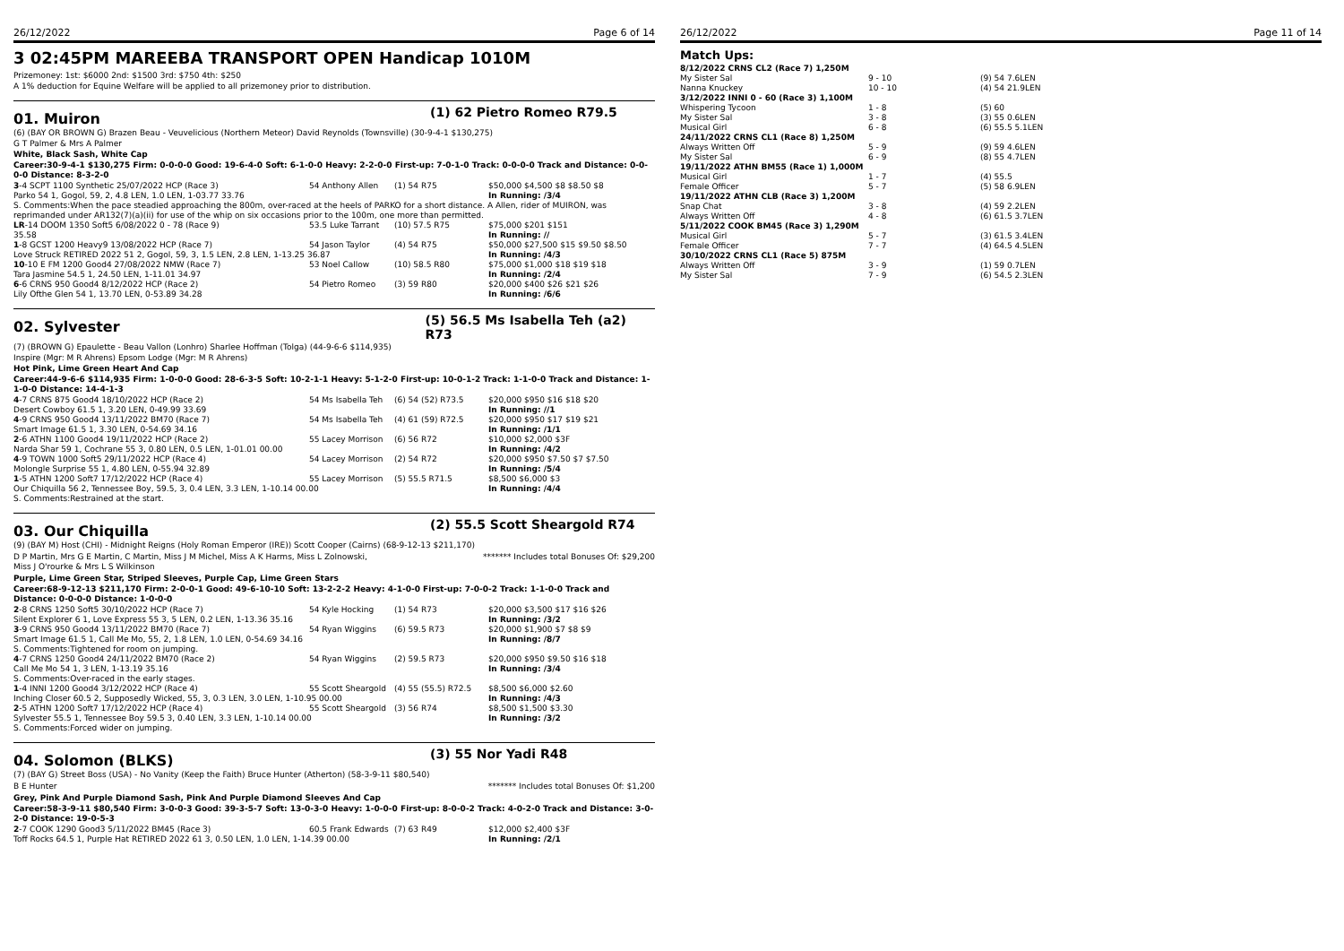26/12/2022 Page 6 of 14
3 02:45PM MAREEBA TRANSPORT OPEN Handicap 1010M
Prizemoney: 1st: $6000 2nd: $1500 3rd: $750 4th: $250
A 1% deduction for Equine Welfare will be applied to all prizemoney prior to distribution.
01. Muiron (1) 62 Pietro Romeo R79.5
(6) (BAY OR BROWN G) Brazen Beau - Veuvelicious (Northern Meteor) David Reynolds (Townsville) (30-9-4-1 $130,275)
G T Palmer & Mrs A Palmer
White, Black Sash, White Cap
Career:30-9-4-1 $130,275 Firm: 0-0-0-0 Good: 19-6-4-0 Soft: 6-1-0-0 Heavy: 2-2-0-0 First-up: 7-0-1-0 Track: 0-0-0-0 Track and Distance: 0-0-0-0 Distance: 8-3-2-0
| 3 -4 SCPT 1100 Synthetic 25/07/2022 HCP (Race 3) | 54 Anthony Allen | (1) 54 R75 | $50,000 $4,500 $8 $8.50 $8 |
| Parko 54 1, Gogol, 59, 2, 4.8 LEN, 1.0 LEN, 1-03.77 33.76 | | | In Running: /3/4 |
| S. Comments:When the pace steadied approaching the 800m, over-raced at the heels of PARKO for a short distance. A Allen, rider of MUIRON, was reprimanded under AR132(7)(a)(ii) for use of the whip on six occasions prior to the 100m, one more than permitted. | | | |
| LR -14 DOOM 1350 Soft5 6/08/2022 0 - 78 (Race 9) | 53.5 Luke Tarrant | (10) 57.5 R75 | $75,000 $201 $151 |
| 35.58 | | | In Running: // |
| 1 -8 GCST 1200 Heavy9 13/08/2022 HCP (Race 7) | 54 Jason Taylor | (4) 54 R75 | $50,000 $27,500 $15 $9.50 $8.50 |
| Love Struck RETIRED 2022 51 2, Gogol, 59, 3, 1.5 LEN, 2.8 LEN, 1-13.25 36.87 | | | In Running: /4/3 |
| 10 -10 E FM 1200 Good4 27/08/2022 NMW (Race 7) | 53 Noel Callow | (10) 58.5 R80 | $75,000 $1,000 $18 $19 $18 |
| Tara Jasmine 54.5 1, 24.50 LEN, 1-11.01 34.97 | | | In Running: /2/4 |
| 6 -6 CRNS 950 Good4 8/12/2022 HCP (Race 2) | 54 Pietro Romeo | (3) 59 R80 | $20,000 $400 $26 $21 $26 |
| Lily Ofthe Glen 54 1, 13.70 LEN, 0-53.89 34.28 | | | In Running: /6/6 |
02. Sylvester (5) 56.5 Ms Isabella Teh (a2) R73
(7) (BROWN G) Epaulette - Beau Vallon (Lonhro) Sharlee Hoffman (Tolga) (44-9-6-6 $114,935)
Inspire (Mgr: M R Ahrens) Epsom Lodge (Mgr: M R Ahrens)
Hot Pink, Lime Green Heart And Cap
Career:44-9-6-6 $114,935 Firm: 1-0-0-0 Good: 28-6-3-5 Soft: 10-2-1-1 Heavy: 5-1-2-0 First-up: 10-0-1-2 Track: 1-1-0-0 Track and Distance: 1-1-0-0 Distance: 14-4-1-3
| 4 -7 CRNS 875 Good4 18/10/2022 HCP (Race 2) | 54 Ms Isabella Teh | (6) 54 (52) R73.5 | $20,000 $950 $16 $18 $20 |
| Desert Cowboy 61.5 1, 3.20 LEN, 0-49.99 33.69 | | | In Running: //1 |
| 4 -9 CRNS 950 Good4 13/11/2022 BM70 (Race 7) | 54 Ms Isabella Teh | (4) 61 (59) R72.5 | $20,000 $950 $17 $19 $21 |
| Smart Image 61.5 1, 3.30 LEN, 0-54.69 34.16 | | | In Running: /1/1 |
| 2 -6 ATHN 1100 Good4 19/11/2022 HCP (Race 2) | 55 Lacey Morrison | (6) 56 R72 | $10,000 $2,000 $3F |
| Narda Shar 59 1, Cochrane 55 3, 0.80 LEN, 0.5 LEN, 1-01.01 00.00 | | | In Running: /4/2 |
| 4 -9 TOWN 1000 Soft5 29/11/2022 HCP (Race 4) | 54 Lacey Morrison | (2) 54 R72 | $20,000 $950 $7.50 $7 $7.50 |
| Molongle Surprise 55 1, 4.80 LEN, 0-55.94 32.89 | | | In Running: /5/4 |
| 1 -5 ATHN 1200 Soft7 17/12/2022 HCP (Race 4) | 55 Lacey Morrison | (5) 55.5 R71.5 | $8,500 $6,000 $3 |
| Our Chiquilla 56 2, Tennessee Boy, 59.5, 3, 0.4 LEN, 3.3 LEN, 1-10.14 00.00 | | | In Running: /4/4 |
| S. Comments:Restrained at the start. | | | |
03. Our Chiquilla (2) 55.5 Scott Sheargold R74
(9) (BAY M) Host (CHI) - Midnight Reigns (Holy Roman Emperor (IRE)) Scott Cooper (Cairns) (68-9-12-13 $211,170)
D P Martin, Mrs G E Martin, C Martin, Miss J M Michel, Miss A K Harms, Miss L Zolnowski,
Miss J O'rourke & Mrs L S Wilkinson
******* Includes total Bonuses Of: $29,200
Purple, Lime Green Star, Striped Sleeves, Purple Cap, Lime Green Stars
Career:68-9-12-13 $211,170 Firm: 2-0-0-1 Good: 49-6-10-10 Soft: 13-2-2-2 Heavy: 4-1-0-0 First-up: 7-0-0-2 Track: 1-1-0-0 Track and Distance: 0-0-0-0 Distance: 1-0-0-0
| 2 -8 CRNS 1250 Soft5 30/10/2022 HCP (Race 7) | 54 Kyle Hocking | (1) 54 R73 | $20,000 $3,500 $17 $16 $26 |
| Silent Explorer 6 1, Love Express 55 3, 5 LEN, 0.2 LEN, 1-13.36 35.16 | | | In Running: /3/2 |
| 3 -9 CRNS 950 Good4 13/11/2022 BM70 (Race 7) | 54 Ryan Wiggins | (6) 59.5 R73 | $20,000 $1,900 $7 $8 $9 |
| Smart Image 61.5 1, Call Me Mo, 55, 2, 1.8 LEN, 1.0 LEN, 0-54.69 34.16 | | | In Running: /8/7 |
| S. Comments:Tightened for room on jumping. | | | |
| 4 -7 CRNS 1250 Good4 24/11/2022 BM70 (Race 2) | 54 Ryan Wiggins | (2) 59.5 R73 | $20,000 $950 $9.50 $16 $18 |
| Call Me Mo 54 1, 3 LEN, 1-13.19 35.16 | | | In Running: /3/4 |
| S. Comments:Over-raced in the early stages. | | | |
| 1 -4 INNI 1200 Good4 3/12/2022 HCP (Race 4) | 55 Scott Sheargold | (4) 55 (55.5) R72.5 | $8,500 $6,000 $2.60 |
| Inching Closer 60.5 2, Supposedly Wicked, 55, 3, 0.3 LEN, 3.0 LEN, 1-10.95 00.00 | | | In Running: /4/3 |
| 2 -5 ATHN 1200 Soft7 17/12/2022 HCP (Race 4) | 55 Scott Sheargold | (3) 56 R74 | $8,500 $1,500 $3.30 |
| Sylvester 55.5 1, Tennessee Boy 59.5 3, 0.40 LEN, 3.3 LEN, 1-10.14 00.00 | | | In Running: /3/2 |
| S. Comments:Forced wider on jumping. | | | |
04. Solomon (BLKS) (3) 55 Nor Yadi R48
(7) (BAY G) Street Boss (USA) - No Vanity (Keep the Faith) Bruce Hunter (Atherton) (58-3-9-11 $80,540)
B E Hunter ******* Includes total Bonuses Of: $1,200
Grey, Pink And Purple Diamond Sash, Pink And Purple Diamond Sleeves And Cap
Career:58-3-9-11 $80,540 Firm: 3-0-0-3 Good: 39-3-5-7 Soft: 13-0-3-0 Heavy: 1-0-0-0 First-up: 8-0-0-2 Track: 4-0-2-0 Track and Distance: 3-0-2-0 Distance: 19-0-5-3
| 2 -7 COOK 1290 Good3 5/11/2022 BM45 (Race 3) | 60.5 Frank Edwards | (7) 63 R49 | $12,000 $2,400 $3F |
| Toff Rocks 64.5 1, Purple Hat RETIRED 2022 61 3, 0.50 LEN, 1.0 LEN, 1-14.39 00.00 | | | In Running: /2/1 |
26/12/2022 Page 11 of 14
Match Ups:
| 8/12/2022 CRNS CL2 (Race 7) 1,250M | | |
| My Sister Sal | 9 - 10 | (9) 54 7.6LEN |
| Nanna Knuckey | 10 - 10 | (4) 54 21.9LEN |
| 3/12/2022 INNI 0 - 60 (Race 3) 1,100M | | |
| Whispering Tycoon | 1 - 8 | (5) 60 |
| My Sister Sal | 3 - 8 | (3) 55 0.6LEN |
| Musical Girl | 6 - 8 | (6) 55.5 5.1LEN |
| 24/11/2022 CRNS CL1 (Race 8) 1,250M | | |
| Always Written Off | 5 - 9 | (9) 59 4.6LEN |
| My Sister Sal | 6 - 9 | (8) 55 4.7LEN |
| 19/11/2022 ATHN BM55 (Race 1) 1,000M | | |
| Musical Girl | 1 - 7 | (4) 55.5 |
| Female Officer | 5 - 7 | (5) 58 6.9LEN |
| 19/11/2022 ATHN CLB (Race 3) 1,200M | | |
| Snap Chat | 3 - 8 | (4) 59 2.2LEN |
| Always Written Off | 4 - 8 | (6) 61.5 3.7LEN |
| 5/11/2022 COOK BM45 (Race 3) 1,290M | | |
| Musical Girl | 5 - 7 | (3) 61.5 3.4LEN |
| Female Officer | 7 - 7 | (4) 64.5 4.5LEN |
| 30/10/2022 CRNS CL1 (Race 5) 875M | | |
| Always Written Off | 3 - 9 | (1) 59 0.7LEN |
| My Sister Sal | 7 - 9 | (6) 54.5 2.3LEN |